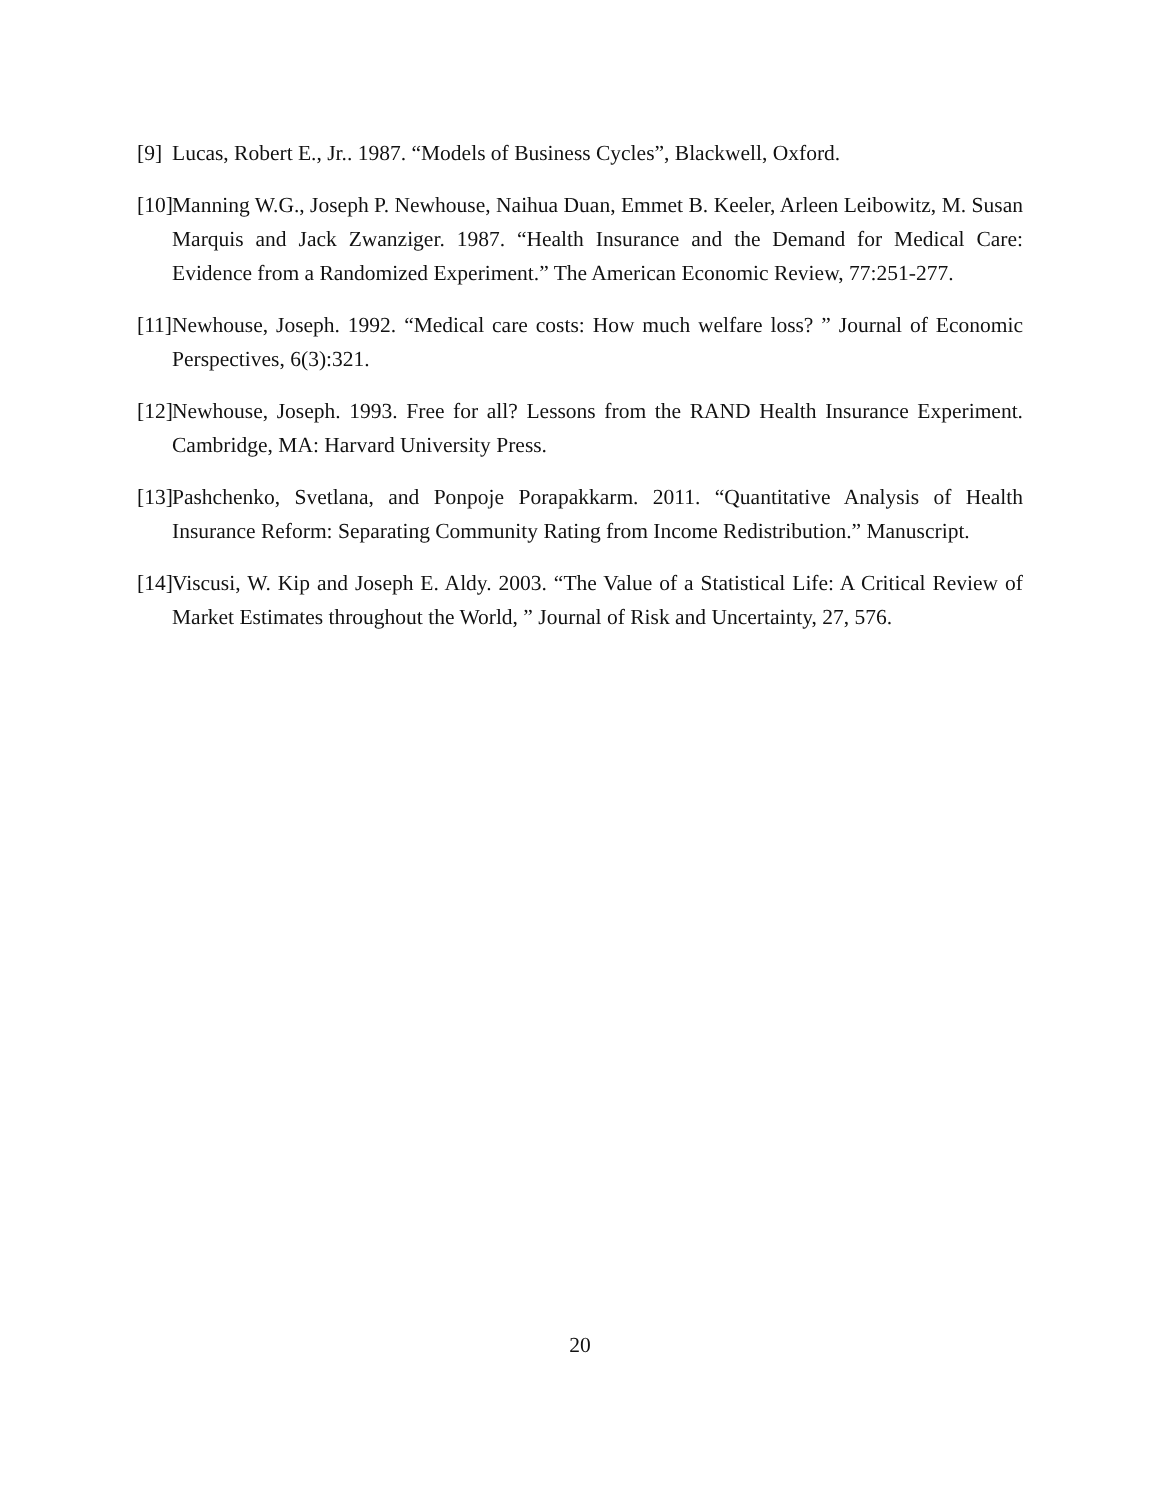[9] Lucas, Robert E., Jr.. 1987. “Models of Business Cycles”, Blackwell, Oxford.
[10] Manning W.G., Joseph P. Newhouse, Naihua Duan, Emmet B. Keeler, Arleen Leibowitz, M. Susan Marquis and Jack Zwanziger. 1987. “Health Insurance and the Demand for Medical Care: Evidence from a Randomized Experiment.” The American Economic Review, 77:251-277.
[11] Newhouse, Joseph. 1992. “Medical care costs: How much welfare loss? ” Journal of Economic Perspectives, 6(3):321.
[12] Newhouse, Joseph. 1993. Free for all? Lessons from the RAND Health Insurance Experiment. Cambridge, MA: Harvard University Press.
[13] Pashchenko, Svetlana, and Ponpoje Porapakkarm. 2011. “Quantitative Analysis of Health Insurance Reform: Separating Community Rating from Income Redistribution.” Manuscript.
[14] Viscusi, W. Kip and Joseph E. Aldy. 2003. “The Value of a Statistical Life: A Critical Review of Market Estimates throughout the World, ” Journal of Risk and Uncertainty, 27, 576.
20